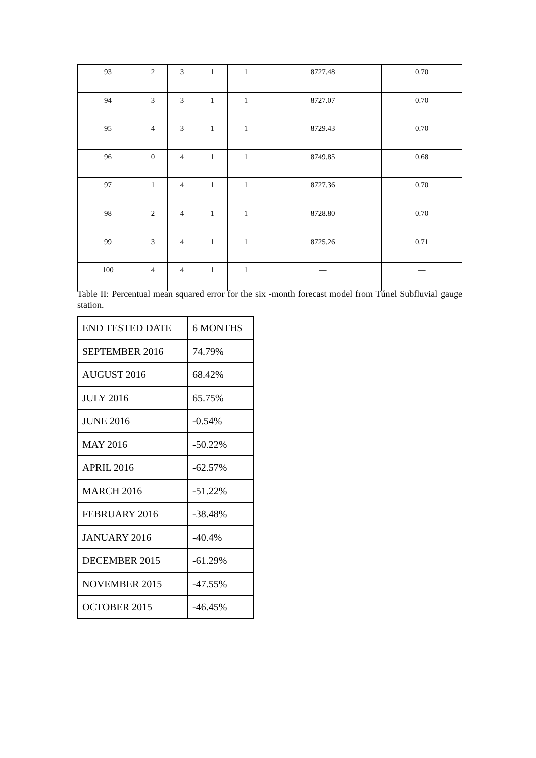| 93 | 2 | 3 | 1 | 1 | 8727.48 | 0.70 |
| 94 | 3 | 3 | 1 | 1 | 8727.07 | 0.70 |
| 95 | 4 | 3 | 1 | 1 | 8729.43 | 0.70 |
| 96 | 0 | 4 | 1 | 1 | 8749.85 | 0.68 |
| 97 | 1 | 4 | 1 | 1 | 8727.36 | 0.70 |
| 98 | 2 | 4 | 1 | 1 | 8728.80 | 0.70 |
| 99 | 3 | 4 | 1 | 1 | 8725.26 | 0.71 |
| 100 | 4 | 4 | 1 | 1 | — | — |
Table II: Percentual mean squared error for the six -month forecast model from Túnel Subfluvial gauge station.
| END TESTED DATE | 6 MONTHS |
| SEPTEMBER 2016 | 74.79% |
| AUGUST 2016 | 68.42% |
| JULY 2016 | 65.75% |
| JUNE 2016 | -0.54% |
| MAY 2016 | -50.22% |
| APRIL 2016 | -62.57% |
| MARCH 2016 | -51.22% |
| FEBRUARY 2016 | -38.48% |
| JANUARY 2016 | -40.4% |
| DECEMBER 2015 | -61.29% |
| NOVEMBER 2015 | -47.55% |
| OCTOBER 2015 | -46.45% |